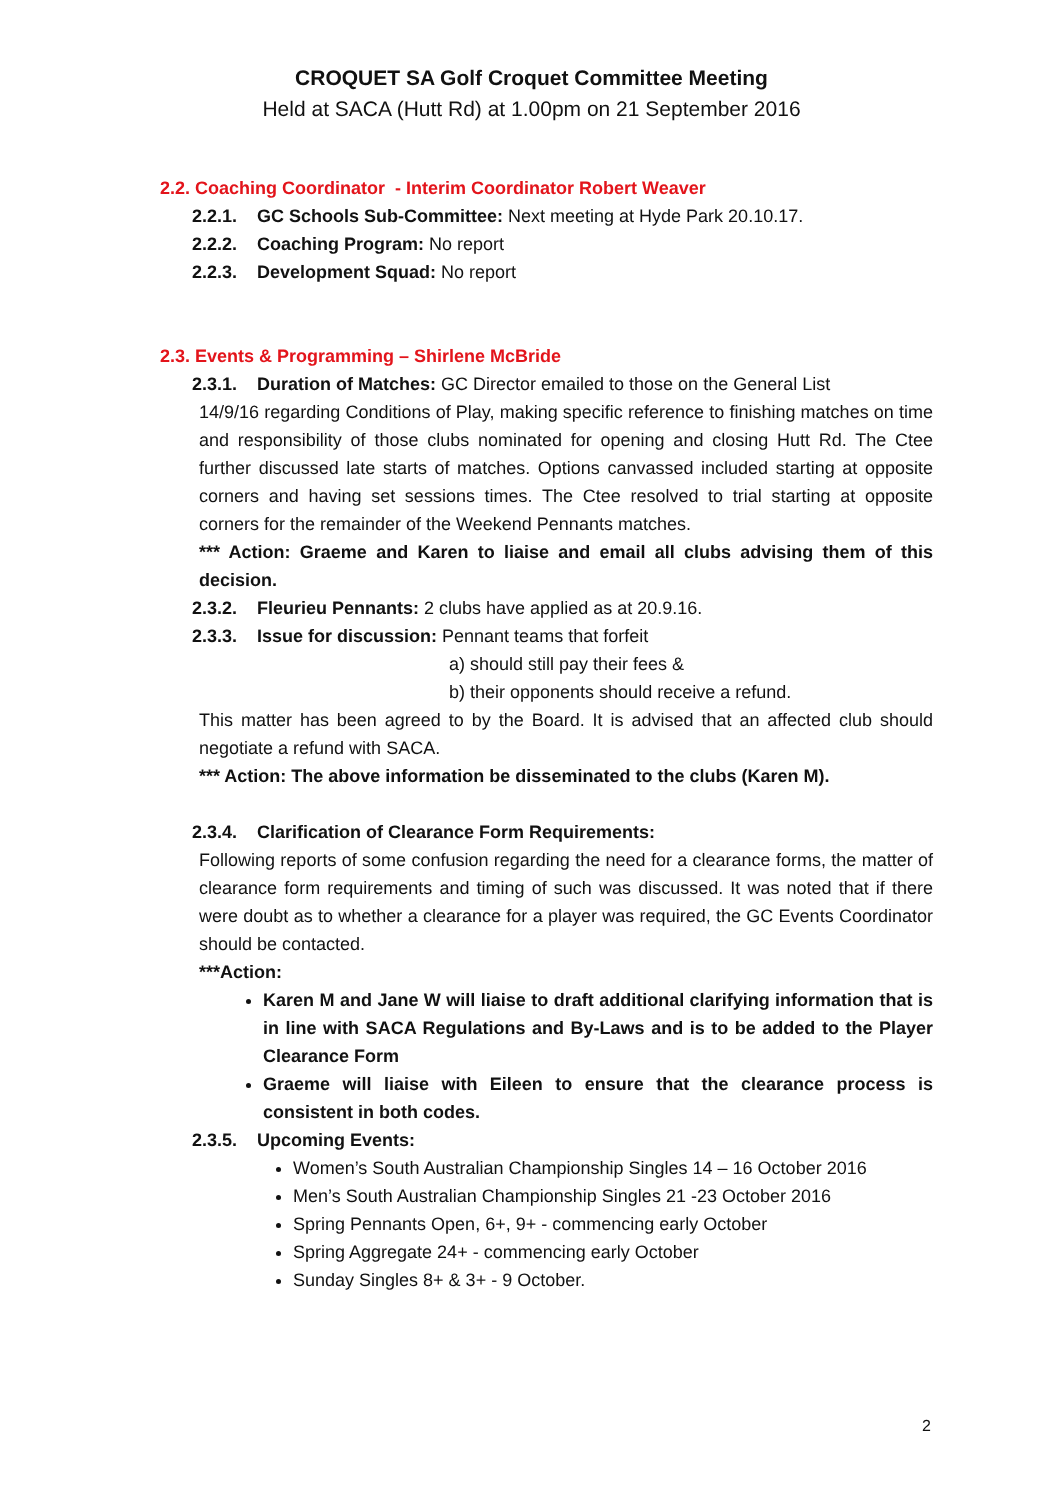CROQUET SA Golf Croquet Committee Meeting
Held at SACA (Hutt Rd) at 1.00pm on 21 September 2016
2.2. Coaching Coordinator - Interim Coordinator Robert Weaver
2.2.1. GC Schools Sub-Committee: Next meeting at Hyde Park 20.10.17.
2.2.2. Coaching Program: No report
2.2.3. Development Squad: No report
2.3. Events & Programming – Shirlene McBride
2.3.1. Duration of Matches: GC Director emailed to those on the General List
14/9/16 regarding Conditions of Play, making specific reference to finishing matches on time and responsibility of those clubs nominated for opening and closing Hutt Rd. The Ctee further discussed late starts of matches. Options canvassed included starting at opposite corners and having set sessions times. The Ctee resolved to trial starting at opposite corners for the remainder of the Weekend Pennants matches.
*** Action: Graeme and Karen to liaise and email all clubs advising them of this decision.
2.3.2. Fleurieu Pennants: 2 clubs have applied as at 20.9.16.
2.3.3. Issue for discussion: Pennant teams that forfeit
a) should still pay their fees &
b) their opponents should receive a refund.
This matter has been agreed to by the Board. It is advised that an affected club should negotiate a refund with SACA.
*** Action: The above information be disseminated to the clubs (Karen M).
2.3.4. Clarification of Clearance Form Requirements:
Following reports of some confusion regarding the need for a clearance forms, the matter of clearance form requirements and timing of such was discussed. It was noted that if there were doubt as to whether a clearance for a player was required, the GC Events Coordinator should be contacted.
***Action:
Karen M and Jane W will liaise to draft additional clarifying information that is in line with SACA Regulations and By-Laws and is to be added to the Player Clearance Form
Graeme will liaise with Eileen to ensure that the clearance process is consistent in both codes.
2.3.5. Upcoming Events:
Women’s South Australian Championship Singles 14 – 16 October 2016
Men’s South Australian Championship Singles 21 -23 October 2016
Spring Pennants Open, 6+, 9+ - commencing early October
Spring Aggregate 24+ - commencing early October
Sunday Singles 8+ & 3+ - 9 October.
2